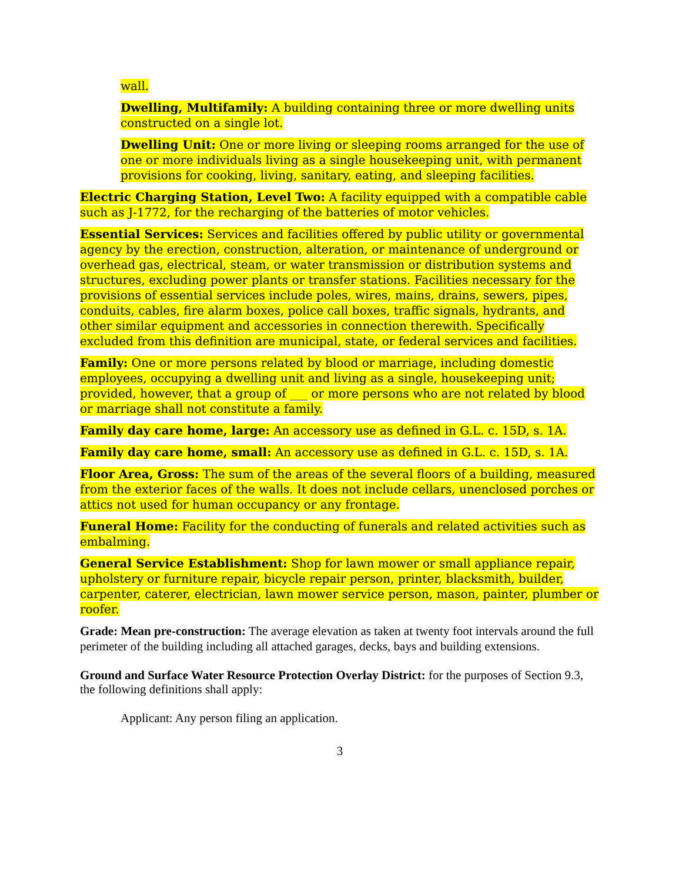wall.
Dwelling, Multifamily: A building containing three or more dwelling units constructed on a single lot.
Dwelling Unit: One or more living or sleeping rooms arranged for the use of one or more individuals living as a single housekeeping unit, with permanent provisions for cooking, living, sanitary, eating, and sleeping facilities.
Electric Charging Station, Level Two: A facility equipped with a compatible cable such as J-1772, for the recharging of the batteries of motor vehicles.
Essential Services: Services and facilities offered by public utility or governmental agency by the erection, construction, alteration, or maintenance of underground or overhead gas, electrical, steam, or water transmission or distribution systems and structures, excluding power plants or transfer stations. Facilities necessary for the provisions of essential services include poles, wires, mains, drains, sewers, pipes, conduits, cables, fire alarm boxes, police call boxes, traffic signals, hydrants, and other similar equipment and accessories in connection therewith. Specifically excluded from this definition are municipal, state, or federal services and facilities.
Family: One or more persons related by blood or marriage, including domestic employees, occupying a dwelling unit and living as a single, housekeeping unit; provided, however, that a group of ___ or more persons who are not related by blood or marriage shall not constitute a family.
Family day care home, large: An accessory use as defined in G.L. c. 15D, s. 1A.
Family day care home, small: An accessory use as defined in G.L. c. 15D, s. 1A.
Floor Area, Gross: The sum of the areas of the several floors of a building, measured from the exterior faces of the walls. It does not include cellars, unenclosed porches or attics not used for human occupancy or any frontage.
Funeral Home: Facility for the conducting of funerals and related activities such as embalming.
General Service Establishment: Shop for lawn mower or small appliance repair, upholstery or furniture repair, bicycle repair person, printer, blacksmith, builder, carpenter, caterer, electrician, lawn mower service person, mason, painter, plumber or roofer.
Grade: Mean pre-construction: The average elevation as taken at twenty foot intervals around the full perimeter of the building including all attached garages, decks, bays and building extensions.
Ground and Surface Water Resource Protection Overlay District: for the purposes of Section 9.3, the following definitions shall apply:
Applicant: Any person filing an application.
3